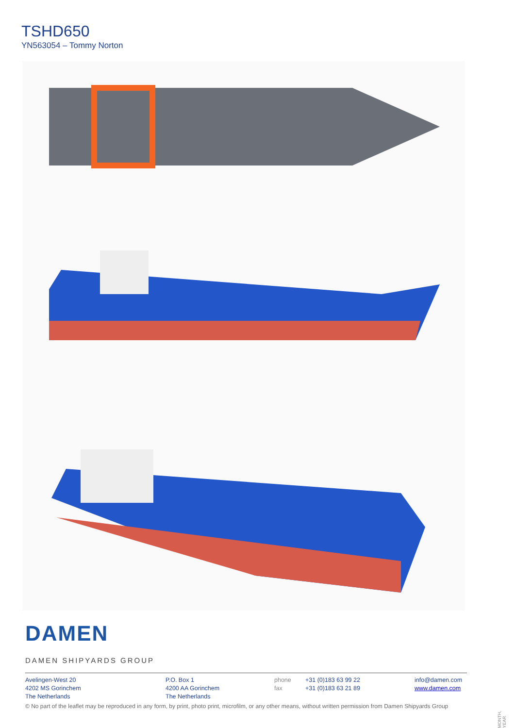TSHD650
YN563054 – Tommy Norton
DAMEN
DAMEN SHIPYARDS GROUP
Avelingen-West 20
4202 MS Gorinchem
The Netherlands
P.O. Box 1
4200 AA Gorinchem
The Netherlands
phone
fax
+31 (0)183 63 99 22
+31 (0)183 63 21 89
info@damen.com
www.damen.com
© No part of the leaflet may be reproduced in any form, by print, photo print, microfilm, or any other means, without written permission from Damen Shipyards Group
MONTH, YEAR